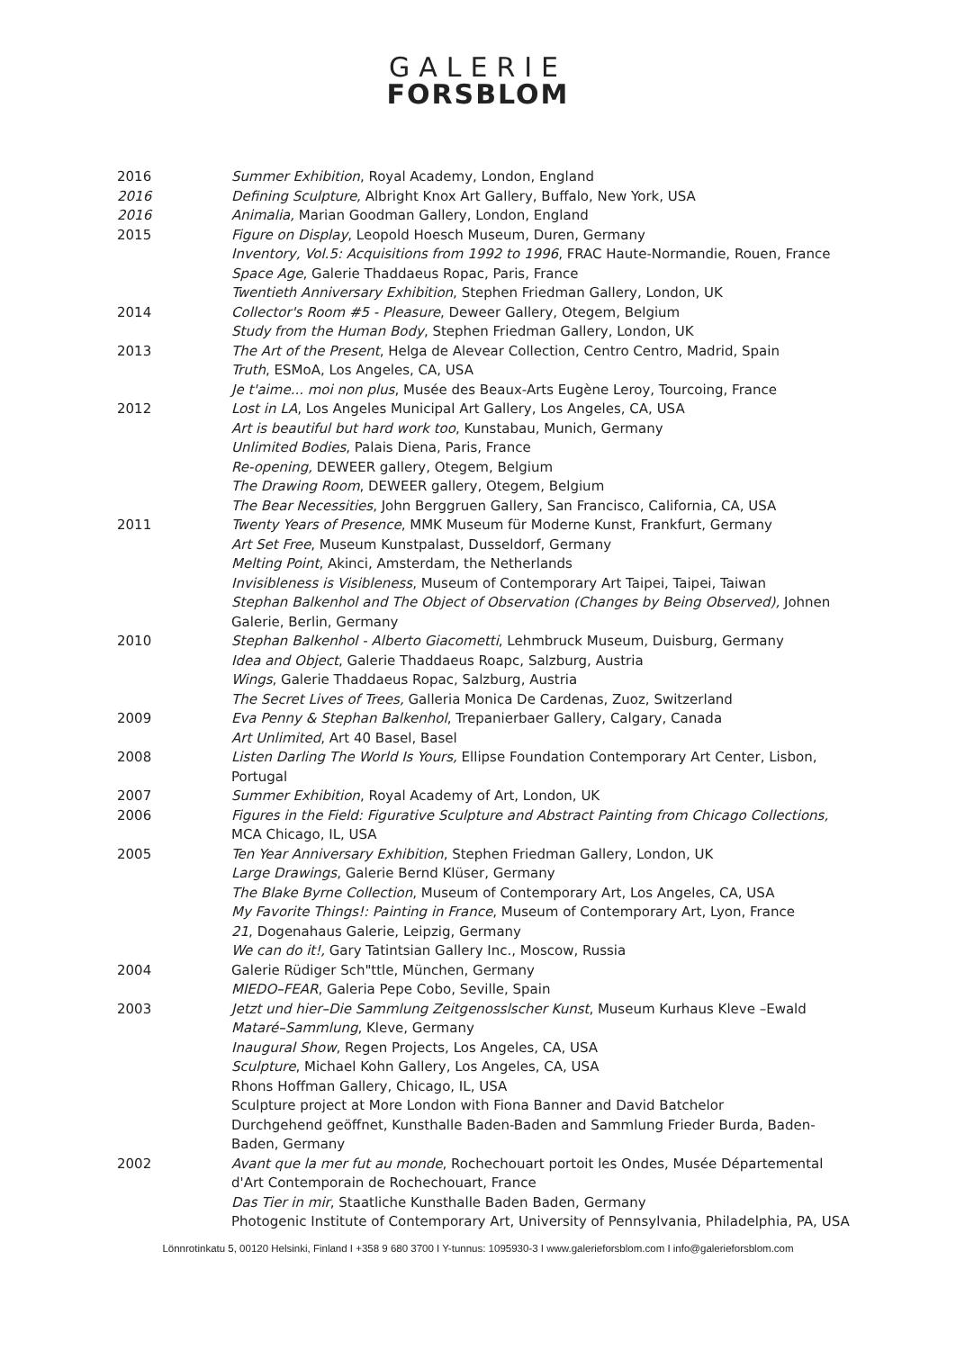GALERIE
FORSBLOM
2016 Summer Exhibition, Royal Academy, London, England
2016 Defining Sculpture, Albright Knox Art Gallery, Buffalo, New York, USA
2016 Animalia, Marian Goodman Gallery, London, England
2015 Figure on Display, Leopold Hoesch Museum, Duren, Germany
Inventory, Vol.5: Acquisitions from 1992 to 1996, FRAC Haute-Normandie, Rouen, France
Space Age, Galerie Thaddaeus Ropac, Paris, France
Twentieth Anniversary Exhibition, Stephen Friedman Gallery, London, UK
2014 Collector's Room #5 - Pleasure, Deweer Gallery, Otegem, Belgium
Study from the Human Body, Stephen Friedman Gallery, London, UK
2013 The Art of the Present, Helga de Alevear Collection, Centro Centro, Madrid, Spain
Truth, ESMoA, Los Angeles, CA, USA
Je t'aime... moi non plus, Musée des Beaux-Arts Eugène Leroy, Tourcoing, France
2012 Lost in LA, Los Angeles Municipal Art Gallery, Los Angeles, CA, USA
Art is beautiful but hard work too, Kunstabau, Munich, Germany
Unlimited Bodies, Palais Diena, Paris, France
Re-opening, DEWEER gallery, Otegem, Belgium
The Drawing Room, DEWEER gallery, Otegem, Belgium
The Bear Necessities, John Berggruen Gallery, San Francisco, California, CA, USA
2011 Twenty Years of Presence, MMK Museum für Moderne Kunst, Frankfurt, Germany
Art Set Free, Museum Kunstpalast, Dusseldorf, Germany
Melting Point, Akinci, Amsterdam, the Netherlands
Invisibleness is Visibleness, Museum of Contemporary Art Taipei, Taipei, Taiwan
Stephan Balkenhol and The Object of Observation (Changes by Being Observed), Johnen Galerie, Berlin, Germany
2010 Stephan Balkenhol - Alberto Giacometti, Lehmbruck Museum, Duisburg, Germany
Idea and Object, Galerie Thaddaeus Roapc, Salzburg, Austria
Wings, Galerie Thaddaeus Ropac, Salzburg, Austria
The Secret Lives of Trees, Galleria Monica De Cardenas, Zuoz, Switzerland
2009 Eva Penny & Stephan Balkenhol, Trepanierbaer Gallery, Calgary, Canada
Art Unlimited, Art 40 Basel, Basel
2008 Listen Darling The World Is Yours, Ellipse Foundation Contemporary Art Center, Lisbon, Portugal
2007 Summer Exhibition, Royal Academy of Art, London, UK
2006 Figures in the Field: Figurative Sculpture and Abstract Painting from Chicago Collections, MCA Chicago, IL, USA
2005 Ten Year Anniversary Exhibition, Stephen Friedman Gallery, London, UK
Large Drawings, Galerie Bernd Klüser, Germany
The Blake Byrne Collection, Museum of Contemporary Art, Los Angeles, CA, USA
My Favorite Things!: Painting in France, Museum of Contemporary Art, Lyon, France
21, Dogenahaus Galerie, Leipzig, Germany
We can do it!, Gary Tatintsian Gallery Inc., Moscow, Russia
2004 Galerie Rüdiger Sch"ttle, München, Germany
MIEDO–FEAR, Galeria Pepe Cobo, Seville, Spain
2003 Jetzt und hier–Die Sammlung Zeitgenosslscher Kunst, Museum Kurhaus Kleve –Ewald Mataré–Sammlung, Kleve, Germany
Inaugural Show, Regen Projects, Los Angeles, CA, USA
Sculpture, Michael Kohn Gallery, Los Angeles, CA, USA
Rhons Hoffman Gallery, Chicago, IL, USA
Sculpture project at More London with Fiona Banner and David Batchelor
Durchgehend geöffnet, Kunsthalle Baden-Baden and Sammlung Frieder Burda, Baden-Baden, Germany
2002 Avant que la mer fut au monde, Rochechouart portoit les Ondes, Musée Départemental d'Art Contemporain de Rochechouart, France
Das Tier in mir, Staatliche Kunsthalle Baden Baden, Germany
Photogenic Institute of Contemporary Art, University of Pennsylvania, Philadelphia, PA, USA
Lönnrotinkatu 5, 00120 Helsinki, Finland I +358 9 680 3700 I Y-tunnus: 1095930-3 I www.galerieforsblom.com I info@galerieforsblom.com